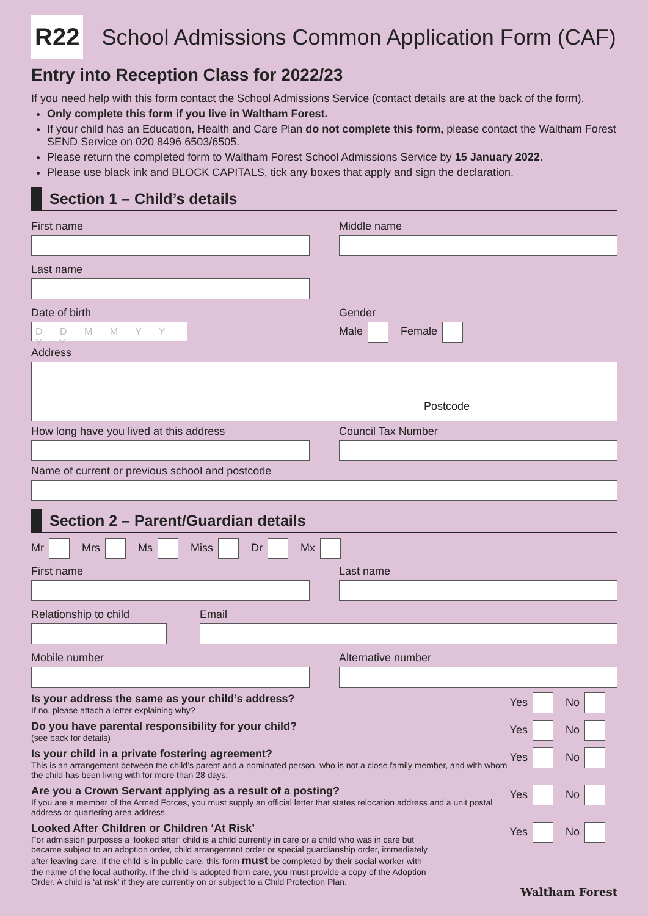R22
School Admissions Common Application Form (CAF)
Entry into Reception Class for 2022/23
If you need help with this form contact the School Admissions Service (contact details are at the back of the form).
Only complete this form if you live in Waltham Forest.
If your child has an Education, Health and Care Plan do not complete this form, please contact the Waltham Forest SEND Service on 020 8496 6503/6505.
Please return the completed form to Waltham Forest School Admissions Service by 15 January 2022.
Please use black ink and BLOCK CAPITALS, tick any boxes that apply and sign the declaration.
Section 1 – Child’s details
First name Middle name
Last name
Date of birth
D D M M Y Y Y Y
Gender
Male Female
Address
Postcode
How long have you lived at this address
Council Tax Number
Name of current or previous school and postcode
Section 2 – Parent/Guardian details
Mr Mrs Ms Miss Dr Mx
First name Last name
Relationship to child Email
Mobile number Alternative number
Is your address the same as your child’s address?
If no, please attach a letter explaining why?
Yes No
Do you have parental responsibility for your child?
(see back for details)
Yes No
Is your child in a private fostering agreement?
This is an arrangement between the child’s parent and a nominated person, who is not a close family member, and with whom the child has been living with for more than 28 days.
Yes No
Are you a Crown Servant applying as a result of a posting?
If you are a member of the Armed Forces, you must supply an official letter that states relocation address and a unit postal address or quartering area address.
Yes No
Looked After Children or Children ‘At Risk’
For admission purposes a ‘looked after’ child is a child currently in care or a child who was in care but became subject to an adoption order, child arrangement order or special guardianship order, immediately after leaving care. If the child is in public care, this form must be completed by their social worker with the name of the local authority. If the child is adopted from care, you must provide a copy of the Adoption Order. A child is ‘at risk’ if they are currently on or subject to a Child Protection Plan.
Yes No
Waltham Forest